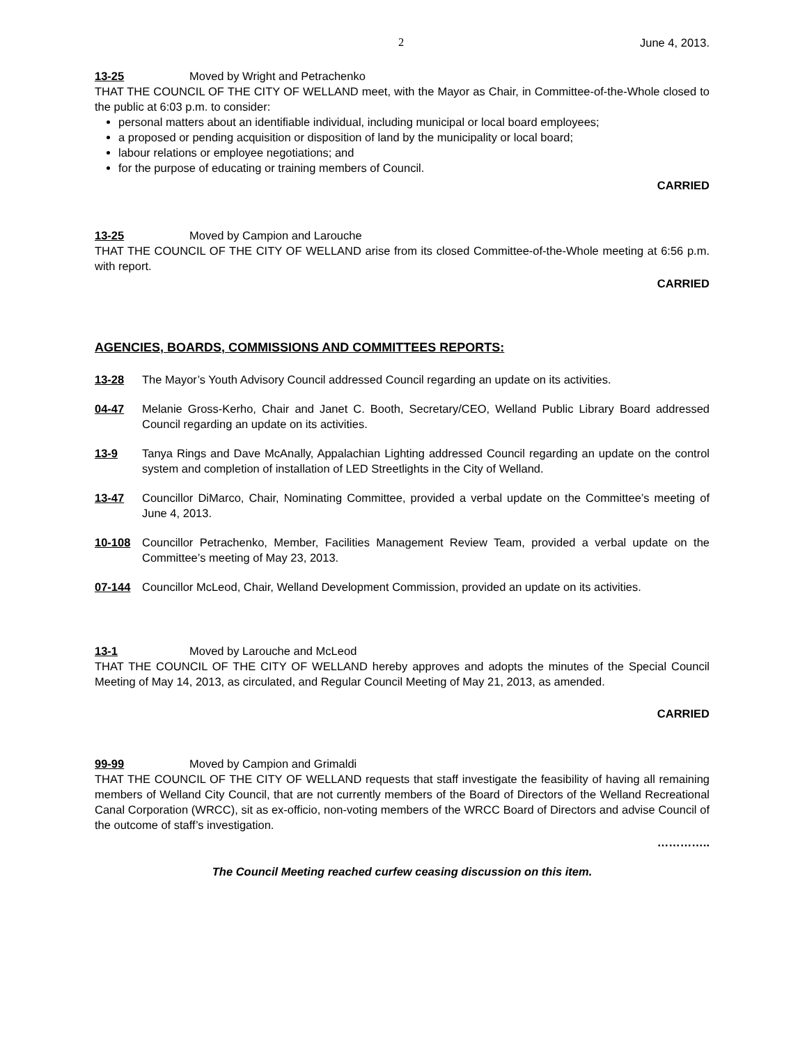2 June 4, 2013.
13-25 Moved by Wright and Petrachenko
THAT THE COUNCIL OF THE CITY OF WELLAND meet, with the Mayor as Chair, in Committee-of-the-Whole closed to the public at 6:03 p.m. to consider:
personal matters about an identifiable individual, including municipal or local board employees;
a proposed or pending acquisition or disposition of land by the municipality or local board;
labour relations or employee negotiations; and
for the purpose of educating or training members of Council.
CARRIED
13-25 Moved by Campion and Larouche
THAT THE COUNCIL OF THE CITY OF WELLAND arise from its closed Committee-of-the-Whole meeting at 6:56 p.m. with report.
CARRIED
AGENCIES, BOARDS, COMMISSIONS AND COMMITTEES REPORTS:
13-28 The Mayor’s Youth Advisory Council addressed Council regarding an update on its activities.
04-47 Melanie Gross-Kerho, Chair and Janet C. Booth, Secretary/CEO, Welland Public Library Board addressed Council regarding an update on its activities.
13-9 Tanya Rings and Dave McAnally, Appalachian Lighting addressed Council regarding an update on the control system and completion of installation of LED Streetlights in the City of Welland.
13-47 Councillor DiMarco, Chair, Nominating Committee, provided a verbal update on the Committee’s meeting of June 4, 2013.
10-108 Councillor Petrachenko, Member, Facilities Management Review Team, provided a verbal update on the Committee’s meeting of May 23, 2013.
07-144 Councillor McLeod, Chair, Welland Development Commission, provided an update on its activities.
13-1 Moved by Larouche and McLeod
THAT THE COUNCIL OF THE CITY OF WELLAND hereby approves and adopts the minutes of the Special Council Meeting of May 14, 2013, as circulated, and Regular Council Meeting of May 21, 2013, as amended.
CARRIED
99-99 Moved by Campion and Grimaldi
THAT THE COUNCIL OF THE CITY OF WELLAND requests that staff investigate the feasibility of having all remaining members of Welland City Council, that are not currently members of the Board of Directors of the Welland Recreational Canal Corporation (WRCC), sit as ex-officio, non-voting members of the WRCC Board of Directors and advise Council of the outcome of staff’s investigation.
…………..
The Council Meeting reached curfew ceasing discussion on this item.